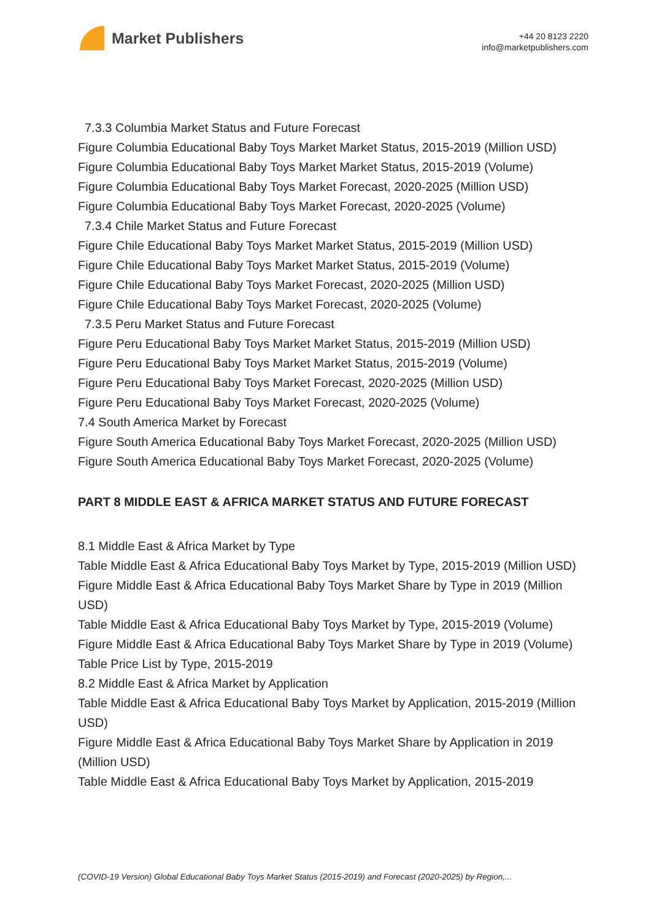Market Publishers
+44 20 8123 2220
info@marketpublishers.com
7.3.3 Columbia Market Status and Future Forecast
Figure Columbia Educational Baby Toys Market Market Status, 2015-2019 (Million USD)
Figure Columbia Educational Baby Toys Market Market Status, 2015-2019 (Volume)
Figure Columbia Educational Baby Toys Market Forecast, 2020-2025 (Million USD)
Figure Columbia Educational Baby Toys Market Forecast, 2020-2025 (Volume)
7.3.4 Chile Market Status and Future Forecast
Figure Chile Educational Baby Toys Market Market Status, 2015-2019 (Million USD)
Figure Chile Educational Baby Toys Market Market Status, 2015-2019 (Volume)
Figure Chile Educational Baby Toys Market Forecast, 2020-2025 (Million USD)
Figure Chile Educational Baby Toys Market Forecast, 2020-2025 (Volume)
7.3.5 Peru Market Status and Future Forecast
Figure Peru Educational Baby Toys Market Market Status, 2015-2019 (Million USD)
Figure Peru Educational Baby Toys Market Market Status, 2015-2019 (Volume)
Figure Peru Educational Baby Toys Market Forecast, 2020-2025 (Million USD)
Figure Peru Educational Baby Toys Market Forecast, 2020-2025 (Volume)
7.4 South America Market by Forecast
Figure South America Educational Baby Toys Market Forecast, 2020-2025 (Million USD)
Figure South America Educational Baby Toys Market Forecast, 2020-2025 (Volume)
PART 8 MIDDLE EAST & AFRICA MARKET STATUS AND FUTURE FORECAST
8.1 Middle East & Africa Market by Type
Table Middle East & Africa Educational Baby Toys Market by Type, 2015-2019 (Million USD)
Figure Middle East & Africa Educational Baby Toys Market Share by Type in 2019 (Million USD)
Table Middle East & Africa Educational Baby Toys Market by Type, 2015-2019 (Volume)
Figure Middle East & Africa Educational Baby Toys Market Share by Type in 2019 (Volume)
Table Price List by Type, 2015-2019
8.2 Middle East & Africa Market by Application
Table Middle East & Africa Educational Baby Toys Market by Application, 2015-2019 (Million USD)
Figure Middle East & Africa Educational Baby Toys Market Share by Application in 2019 (Million USD)
Table Middle East & Africa Educational Baby Toys Market by Application, 2015-2019
(COVID-19 Version) Global Educational Baby Toys Market Status (2015-2019) and Forecast (2020-2025) by Region,...